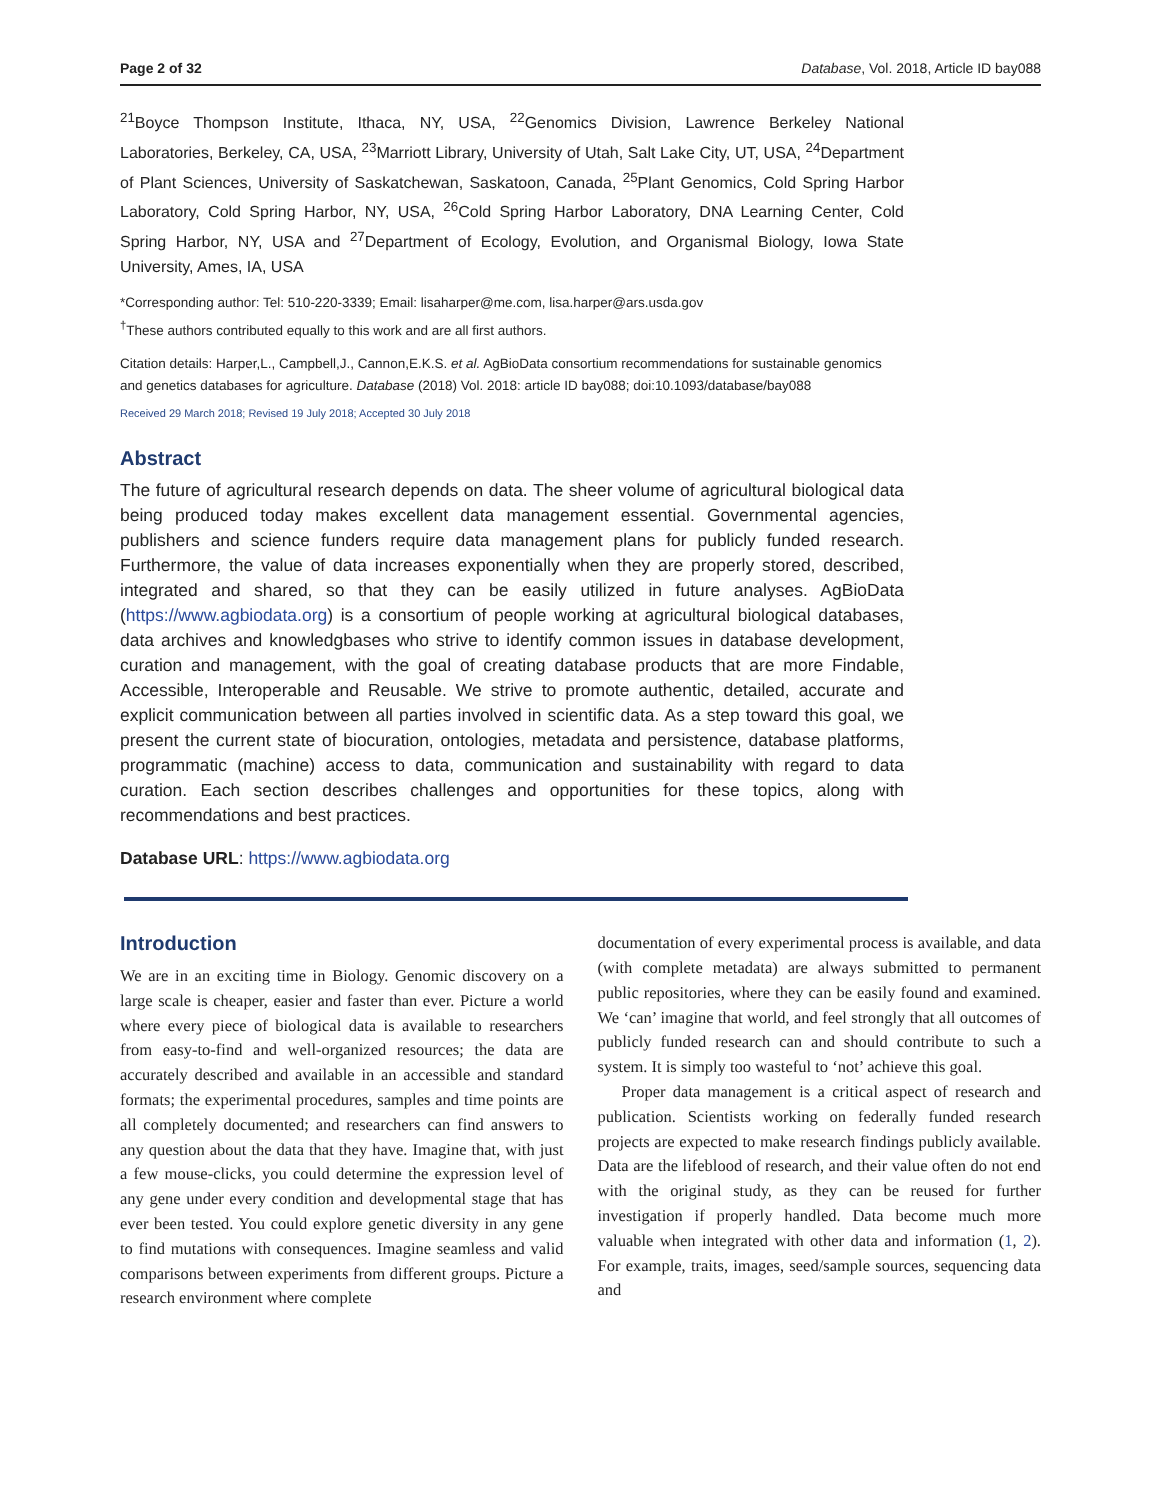Page 2 of 32 Database, Vol. 2018, Article ID bay088
<sup>21</sup> Boyce Thompson Institute, Ithaca, NY, USA, <sup>22</sup>Genomics Division, Lawrence Berkeley National Laboratories, Berkeley, CA, USA, <sup>23</sup>Marriott Library, University of Utah, Salt Lake City, UT, USA, <sup>24</sup>Department of Plant Sciences, University of Saskatchewan, Saskatoon, Canada, <sup>25</sup>Plant Genomics, Cold Spring Harbor Laboratory, Cold Spring Harbor, NY, USA, <sup>26</sup>Cold Spring Harbor Laboratory, DNA Learning Center, Cold Spring Harbor, NY, USA and <sup>27</sup>Department of Ecology, Evolution, and Organismal Biology, Iowa State University, Ames, IA, USA
*Corresponding author: Tel: 510-220-3339; Email: lisaharper@me.com, lisa.harper@ars.usda.gov
<sup>†</sup> These authors contributed equally to this work and are all first authors.
Citation details: Harper,L., Campbell,J., Cannon,E.K.S. et al. AgBioData consortium recommendations for sustainable genomics and genetics databases for agriculture. Database (2018) Vol. 2018: article ID bay088; doi:10.1093/database/bay088
Received 29 March 2018; Revised 19 July 2018; Accepted 30 July 2018
Abstract
The future of agricultural research depends on data. The sheer volume of agricultural biological data being produced today makes excellent data management essential. Governmental agencies, publishers and science funders require data management plans for publicly funded research. Furthermore, the value of data increases exponentially when they are properly stored, described, integrated and shared, so that they can be easily utilized in future analyses. AgBioData (https://www.agbiodata.org) is a consortium of people working at agricultural biological databases, data archives and knowledgbases who strive to identify common issues in database development, curation and management, with the goal of creating database products that are more Findable, Accessible, Interoperable and Reusable. We strive to promote authentic, detailed, accurate and explicit communication between all parties involved in scientific data. As a step toward this goal, we present the current state of biocuration, ontologies, metadata and persistence, database platforms, programmatic (machine) access to data, communication and sustainability with regard to data curation. Each section describes challenges and opportunities for these topics, along with recommendations and best practices.
Database URL: https://www.agbiodata.org
Introduction
We are in an exciting time in Biology. Genomic discovery on a large scale is cheaper, easier and faster than ever. Picture a world where every piece of biological data is available to researchers from easy-to-find and well-organized resources; the data are accurately described and available in an accessible and standard formats; the experimental procedures, samples and time points are all completely documented; and researchers can find answers to any question about the data that they have. Imagine that, with just a few mouse-clicks, you could determine the expression level of any gene under every condition and developmental stage that has ever been tested. You could explore genetic diversity in any gene to find mutations with consequences. Imagine seamless and valid comparisons between experiments from different groups. Picture a research environment where complete
documentation of every experimental process is available, and data (with complete metadata) are always submitted to permanent public repositories, where they can be easily found and examined. We ‘can’ imagine that world, and feel strongly that all outcomes of publicly funded research can and should contribute to such a system. It is simply too wasteful to ‘not’ achieve this goal.
Proper data management is a critical aspect of research and publication. Scientists working on federally funded research projects are expected to make research findings publicly available. Data are the lifeblood of research, and their value often do not end with the original study, as they can be reused for further investigation if properly handled. Data become much more valuable when integrated with other data and information (1, 2). For example, traits, images, seed/sample sources, sequencing data and